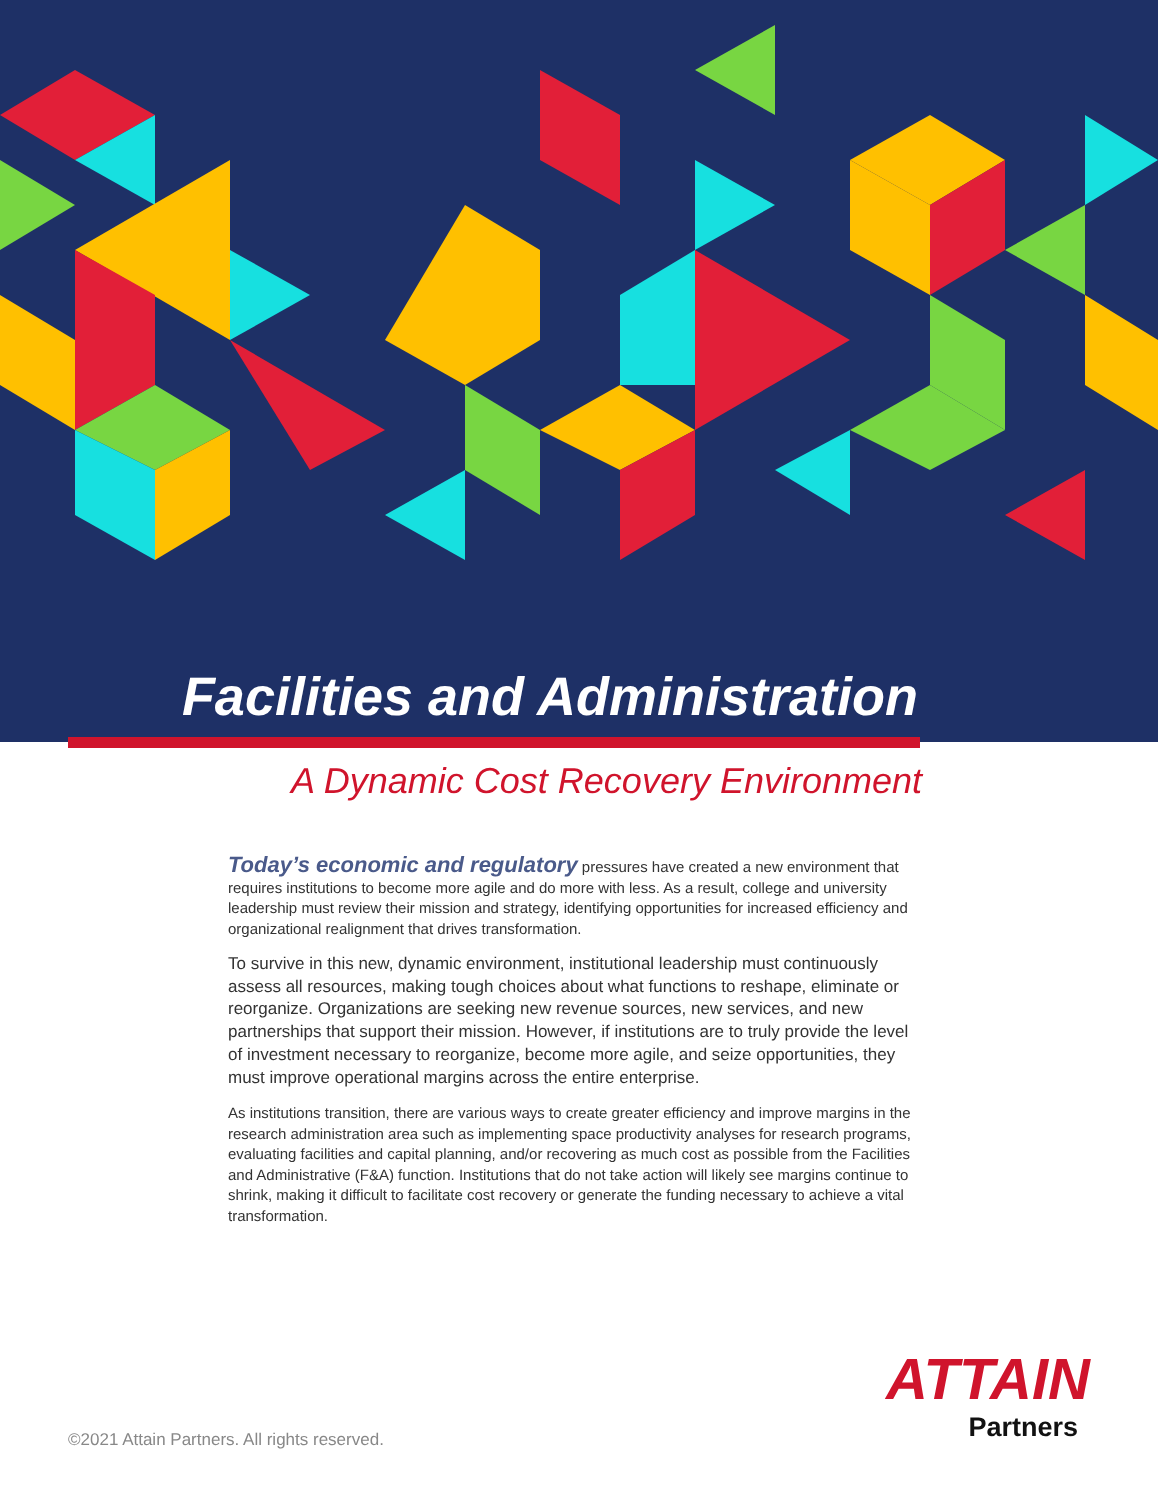Facilities and Administration
A Dynamic Cost Recovery Environment
Today’s economic and regulatory pressures have created a new environment that requires institutions to become more agile and do more with less. As a result, college and university leadership must review their mission and strategy, identifying opportunities for increased efficiency and organizational realignment that drives transformation.
To survive in this new, dynamic environment, institutional leadership must continuously assess all resources, making tough choices about what functions to reshape, eliminate or reorganize. Organizations are seeking new revenue sources, new services, and new partnerships that support their mission. However, if institutions are to truly provide the level of investment necessary to reorganize, become more agile, and seize opportunities, they must improve operational margins across the entire enterprise.
As institutions transition, there are various ways to create greater efficiency and improve margins in the research administration area such as implementing space productivity analyses for research programs, evaluating facilities and capital planning, and/or recovering as much cost as possible from the Facilities and Administrative (F&A) function. Institutions that do not take action will likely see margins continue to shrink, making it difficult to facilitate cost recovery or generate the funding necessary to achieve a vital transformation.
ATTAIN
Partners
©2021 Attain Partners. All rights reserved.